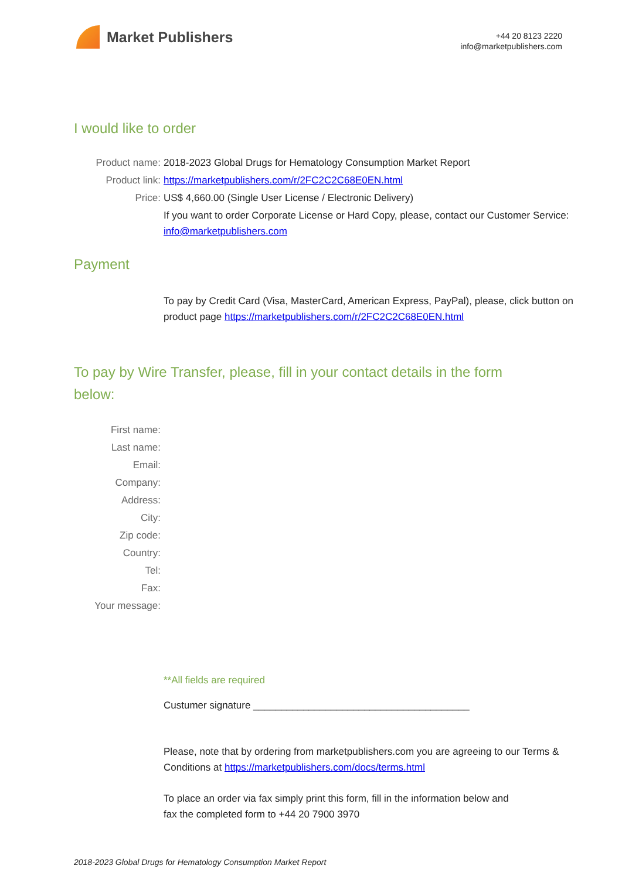Market Publishers
+44 20 8123 2220
info@marketpublishers.com
I would like to order
Product name: 2018-2023 Global Drugs for Hematology Consumption Market Report
Product link: https://marketpublishers.com/r/2FC2C2C68E0EN.html
Price: US$ 4,660.00 (Single User License / Electronic Delivery)
If you want to order Corporate License or Hard Copy, please, contact our Customer Service:
info@marketpublishers.com
Payment
To pay by Credit Card (Visa, MasterCard, American Express, PayPal), please, click button on product page https://marketpublishers.com/r/2FC2C2C68E0EN.html
To pay by Wire Transfer, please, fill in your contact details in the form below:
First name:
Last name:
Email:
Company:
Address:
City:
Zip code:
Country:
Tel:
Fax:
Your message:
**All fields are required
Custumer signature _______________________________________
Please, note that by ordering from marketpublishers.com you are agreeing to our Terms & Conditions at https://marketpublishers.com/docs/terms.html
To place an order via fax simply print this form, fill in the information below and fax the completed form to +44 20 7900 3970
2018-2023 Global Drugs for Hematology Consumption Market Report